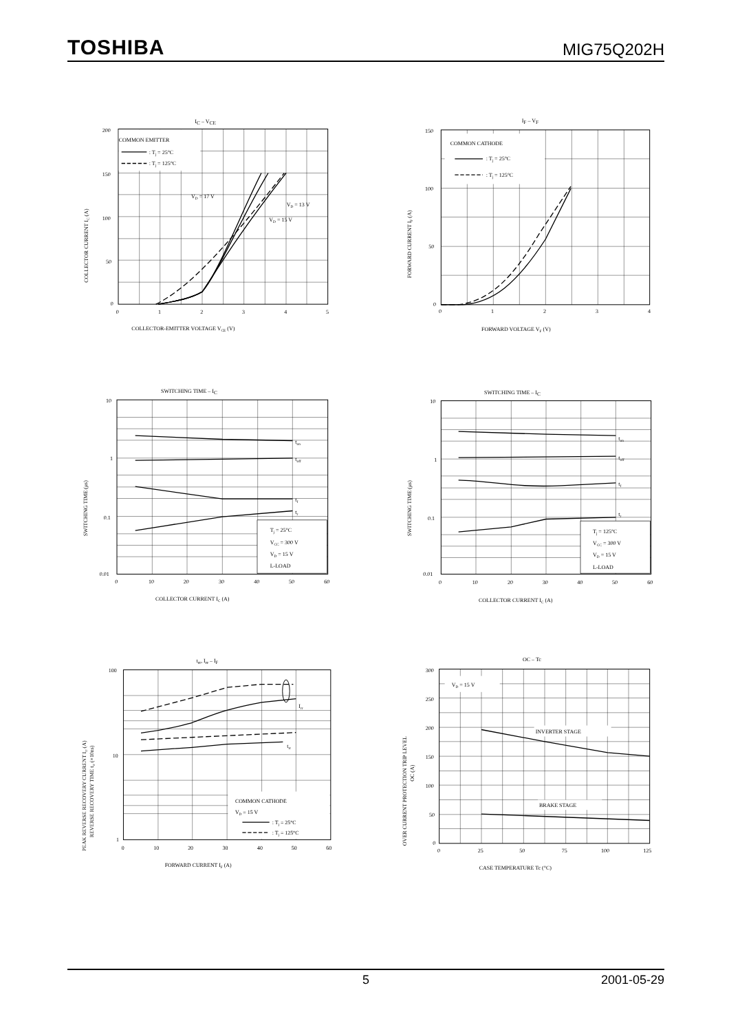TOSHIBA MIG75Q202H
IC – VCE
COMMON EMITTER
: Tj = 25°C
: Tj = 125°C
VD = 17 V
VD = 13 V
VD = 15 V
200
150
100
50
0
0
1
2
3
4
5
COLLECTOR-EMITTER VOLTAGE VCE (V)
COLLECTOR CURRENT IC (A)
IF – VF
COMMON CATHODE
: Tj = 25°C
: Tj = 125°C
150
100
50
0
0
1
2
3
4
FORWARD VOLTAGE VF (V)
FORWARD CURRENT IF (A)
SWITCHING TIME – IC
ton
toff
tf
tr
Tj = 25°C
VCC = 300 V
VD = 15 V
L-LOAD
10
1
0.1
0.01
0
10
20
30
40
50
60
COLLECTOR CURRENT IC (A)
SWITCHING TIME (μs)
SWITCHING TIME – IC
ton
toff
tf
tr
Tj = 125°C
VCC = 300 V
VD = 15 V
L-LOAD
10
1
0.1
0.01
0
10
20
30
40
50
60
COLLECTOR CURRENT IC (A)
SWITCHING TIME (μs)
trr, Irr – IF
Irr
trr
COMMON CATHODE
VD = 15 V
: Tj = 25°C
: Tj = 125°C
100
10
1
0
10
20
30
40
50
60
FORWARD CURRENT IF (A)
PEAK REVERSE RECOVERY CURRENT Irr (A)
REVERSE RECOVERY TIME trr (×10ns)
OC – Tc
VD = 15 V
INVERTER STAGE
BRAKE STAGE
300
250
200
150
100
50
0
0
25
50
75
100
125
CASE TEMPERATURE Tc (°C)
OVER CURRENT PROTECTION TRIP LEVEL
OC (A)
5 2001-05-29